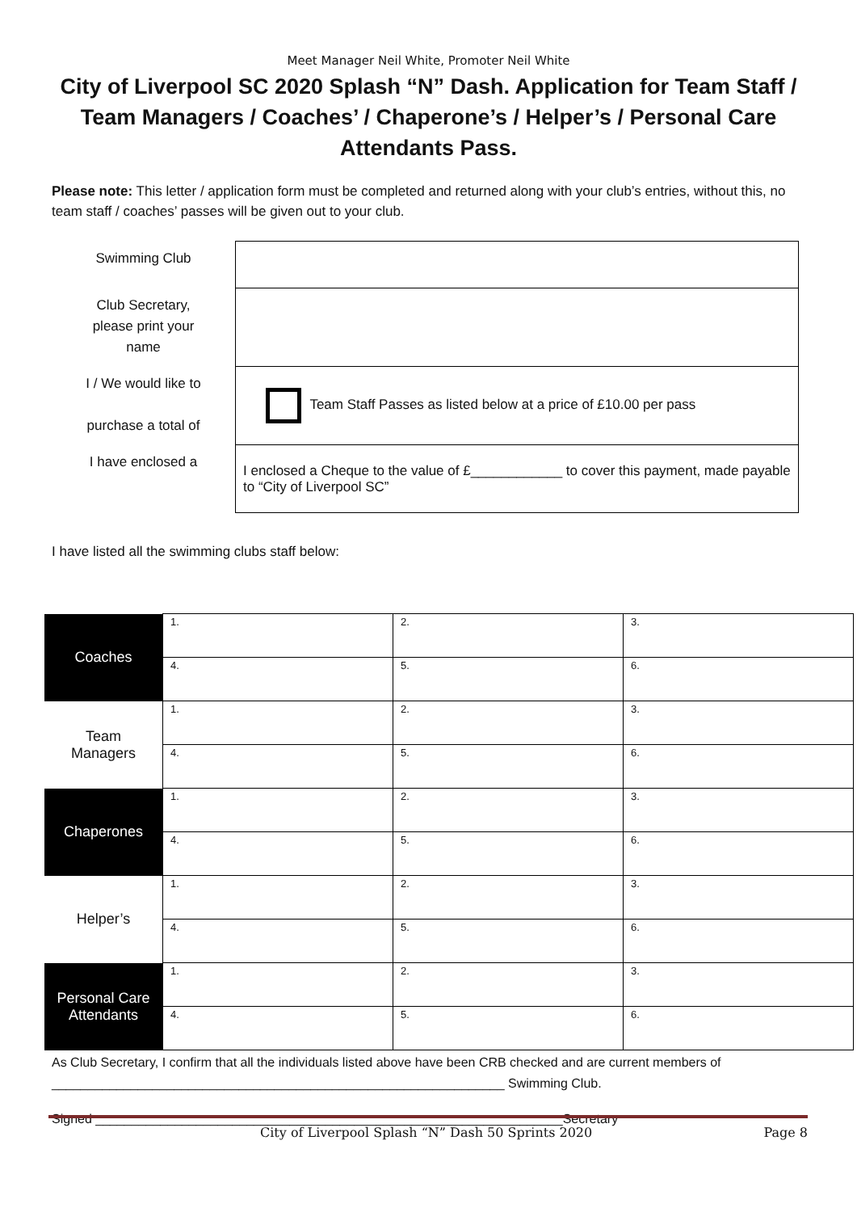Meet Manager Neil White, Promoter Neil White
City of Liverpool SC 2020 Splash “N” Dash. Application for Team Staff / Team Managers / Coaches’ / Chaperone’s / Helper’s / Personal Care Attendants Pass.
Please note: This letter / application form must be completed and returned along with your club’s entries, without this, no team staff / coaches’ passes will be given out to your club.
| Swimming Club | |
| Club Secretary, please print your name | |
| I / We would like to purchase a total of | Team Staff Passes as listed below at a price of £10.00 per pass |
| I have enclosed a | I enclosed a Cheque to the value of £____________ to cover this payment, made payable to “City of Liverpool SC” |
I have listed all the swimming clubs staff below:
| Coaches | 1. | 2. | 3. |
| | 4. | 5. | 6. |
| Team Managers | 1. | 2. | 3. |
| | 4. | 5. | 6. |
| Chaperones | 1. | 2. | 3. |
| | 4. | 5. | 6. |
| Helper’s | 1. | 2. | 3. |
| | 4. | 5. | 6. |
| Personal Care Attendants | 1. | 2. | 3. |
| | 4. | 5. | 6. |
As Club Secretary, I confirm that all the individuals listed above have been CRB checked and are current members of _______________________________________________________________ Swimming Club.
Signed _________________________________________________________________Secretary
City of Liverpool Splash “N” Dash 50 Sprints 2020 Page 8